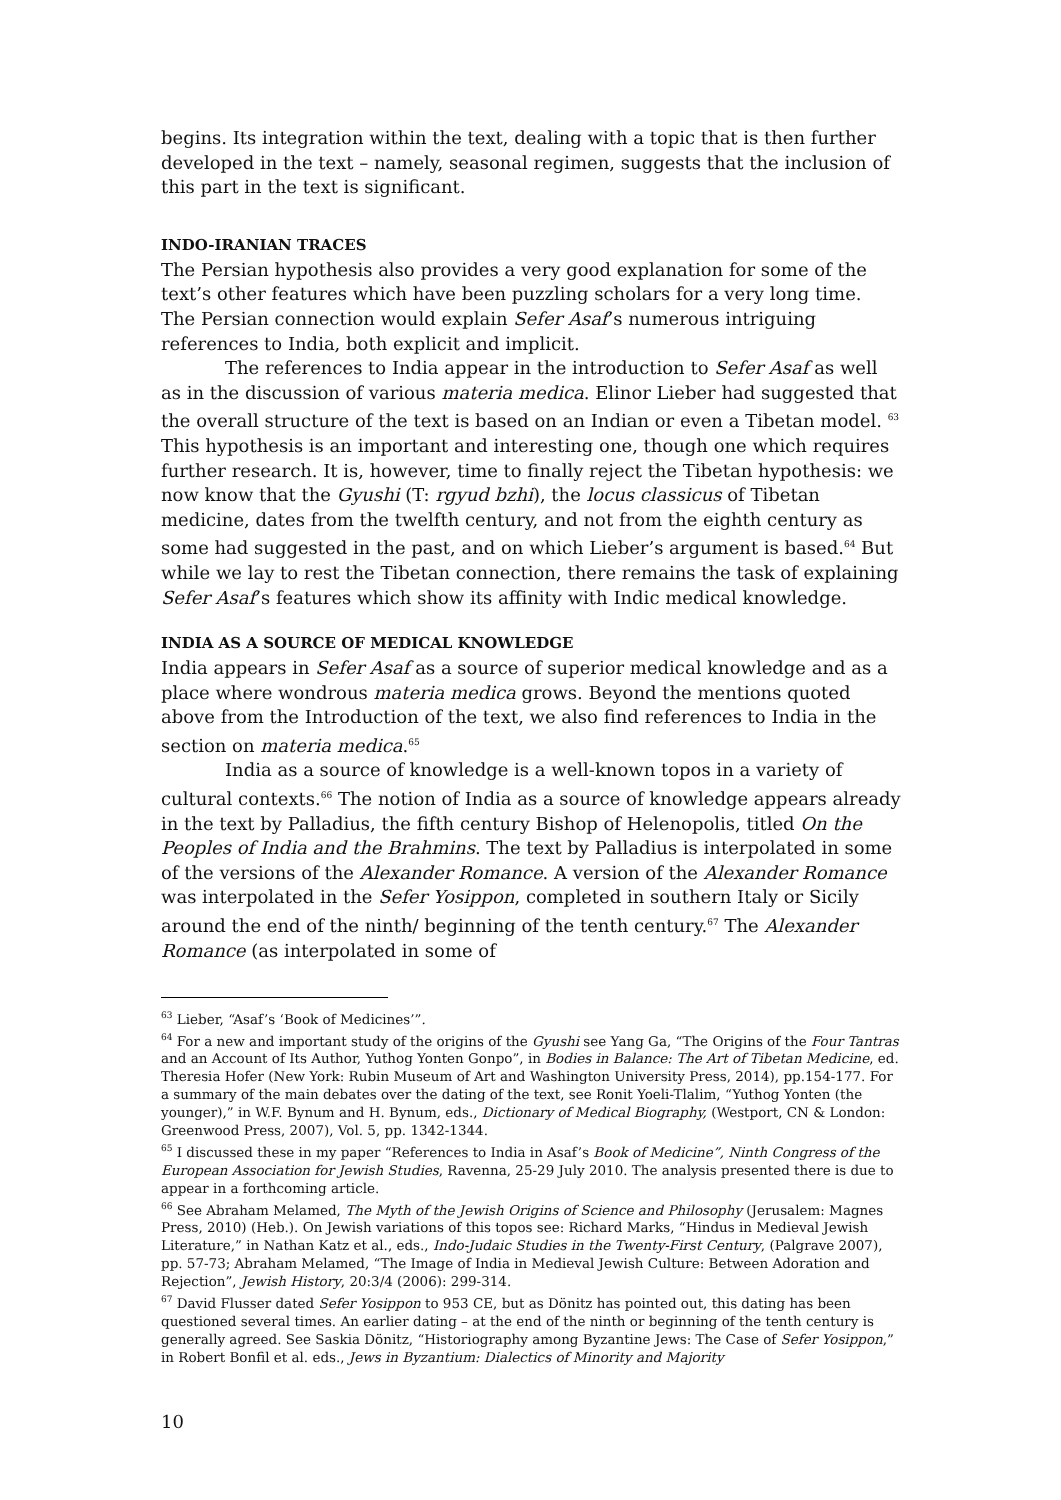begins. Its integration within the text, dealing with a topic that is then further developed in the text – namely, seasonal regimen, suggests that the inclusion of this part in the text is significant.
INDO-IRANIAN TRACES
The Persian hypothesis also provides a very good explanation for some of the text’s other features which have been puzzling scholars for a very long time. The Persian connection would explain Sefer Asaf’s numerous intriguing references to India, both explicit and implicit.
The references to India appear in the introduction to Sefer Asaf as well as in the discussion of various materia medica. Elinor Lieber had suggested that the overall structure of the text is based on an Indian or even a Tibetan model. <sup>63</sup> This hypothesis is an important and interesting one, though one which requires further research. It is, however, time to finally reject the Tibetan hypothesis: we now know that the Gyushi (T: rgyud bzhi), the locus classicus of Tibetan medicine, dates from the twelfth century, and not from the eighth century as some had suggested in the past, and on which Lieber’s argument is based.<sup>64</sup> But while we lay to rest the Tibetan connection, there remains the task of explaining Sefer Asaf’s features which show its affinity with Indic medical knowledge.
INDIA AS A SOURCE OF MEDICAL KNOWLEDGE
India appears in Sefer Asaf as a source of superior medical knowledge and as a place where wondrous materia medica grows. Beyond the mentions quoted above from the Introduction of the text, we also find references to India in the section on materia medica.<sup>65</sup>
India as a source of knowledge is a well-known topos in a variety of cultural contexts.<sup>66</sup> The notion of India as a source of knowledge appears already in the text by Palladius, the fifth century Bishop of Helenopolis, titled On the Peoples of India and the Brahmins. The text by Palladius is interpolated in some of the versions of the Alexander Romance. A version of the Alexander Romance was interpolated in the Sefer Yosippon, completed in southern Italy or Sicily around the end of the ninth/ beginning of the tenth century.<sup>67</sup> The Alexander Romance (as interpolated in some of
<sup>63</sup> Lieber, “Asaf’s ‘Book of Medicines’”.
<sup>64</sup> For a new and important study of the origins of the Gyushi see Yang Ga, “The Origins of the Four Tantras and an Account of Its Author, Yuthog Yonten Gonpo”, in Bodies in Balance: The Art of Tibetan Medicine, ed. Theresia Hofer (New York: Rubin Museum of Art and Washington University Press, 2014), pp.154-177. For a summary of the main debates over the dating of the text, see Ronit Yoeli-Tlalim, “Yuthog Yonten (the younger),” in W.F. Bynum and H. Bynum, eds., Dictionary of Medical Biography, (Westport, CN & London: Greenwood Press, 2007), Vol. 5, pp. 1342-1344.
<sup>65</sup> I discussed these in my paper “References to India in Asaf’s Book of Medicine”, Ninth Congress of the European Association for Jewish Studies, Ravenna, 25-29 July 2010. The analysis presented there is due to appear in a forthcoming article.
<sup>66</sup> See Abraham Melamed, The Myth of the Jewish Origins of Science and Philosophy (Jerusalem: Magnes Press, 2010) (Heb.). On Jewish variations of this topos see: Richard Marks, “Hindus in Medieval Jewish Literature,” in Nathan Katz et al., eds., Indo-Judaic Studies in the Twenty-First Century, (Palgrave 2007), pp. 57-73; Abraham Melamed, “The Image of India in Medieval Jewish Culture: Between Adoration and Rejection”, Jewish History, 20:3/4 (2006): 299-314.
<sup>67</sup> David Flusser dated Sefer Yosippon to 953 CE, but as Dönitz has pointed out, this dating has been questioned several times. An earlier dating – at the end of the ninth or beginning of the tenth century is generally agreed. See Saskia Dönitz, “Historiography among Byzantine Jews: The Case of Sefer Yosippon,” in Robert Bonfil et al. eds., Jews in Byzantium: Dialectics of Minority and Majority
10